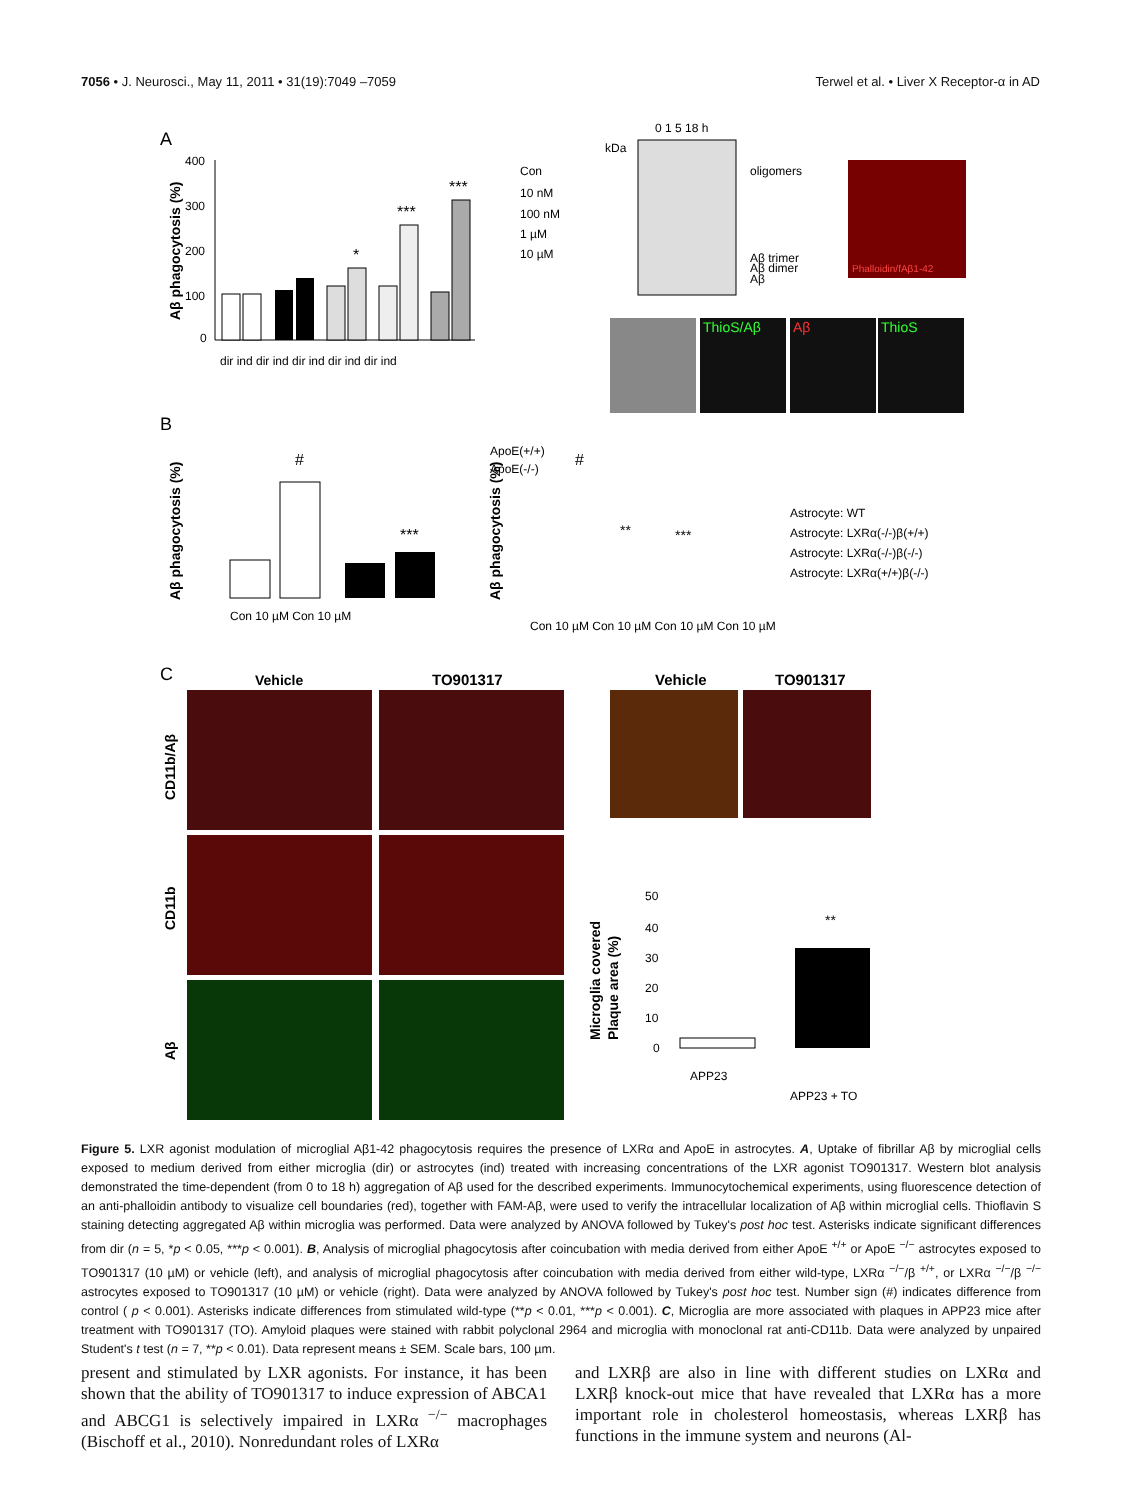7056 • J. Neurosci., May 11, 2011 • 31(19):7049 –7059 Terwel et al. • Liver X Receptor-α in AD
A
Aβ phagocytosis (%)
400
300
200
100
0
*
***
***
dir ind dir ind dir ind dir ind dir ind
Con
10 nM
100 nM
1 µM
10 µM
0 1 5 18 h
kDa
oligomers
Aβ trimer
Aβ dimer
Aβ
Phalloidin/fAβ1-42
ThioS/Aβ
Aβ
ThioS
B
Aβ phagocytosis (%)
ApoE(+/+)
ApoE(-/-)
#
***
Con 10 µM Con 10 µM
Aβ phagocytosis (%)
#
**
***
Astrocyte: WT
Astrocyte: LXRα(-/-)β(+/+)
Astrocyte: LXRα(-/-)β(-/-)
Astrocyte: LXRα(+/+)β(-/-)
Con 10 µM Con 10 µM Con 10 µM Con 10 µM
C
Vehicle
TO901317
Vehicle
TO901317
CD11b/Aβ
CD11b
Aβ
Microglia covered
Plaque area (%)
50
40
30
20
10
0
**
APP23
APP23 + TO
Figure 5. LXR agonist modulation of microglial Aβ1-42 phagocytosis requires the presence of LXRα and ApoE in astrocytes. A, Uptake of fibrillar Aβ by microglial cells exposed to medium derived from either microglia (dir) or astrocytes (ind) treated with increasing concentrations of the LXR agonist TO901317. Western blot analysis demonstrated the time-dependent (from 0 to 18 h) aggregation of Aβ used for the described experiments. Immunocytochemical experiments, using fluorescence detection of an anti-phalloidin antibody to visualize cell boundaries (red), together with FAM-Aβ, were used to verify the intracellular localization of Aβ within microglial cells. Thioflavin S staining detecting aggregated Aβ within microglia was performed. Data were analyzed by ANOVA followed by Tukey's post hoc test. Asterisks indicate significant differences from dir (n = 5, *p < 0.05, ***p < 0.001). B, Analysis of microglial phagocytosis after coincubation with media derived from either ApoE <sup>+/+</sup> or ApoE <sup>−/−</sup> astrocytes exposed to TO901317 (10 µM) or vehicle (left), and analysis of microglial phagocytosis after coincubation with media derived from either wild-type, LXRα <sup>−/−</sup>/β <sup>+/+</sup>, or LXRα <sup>−/−</sup>/β <sup>−/−</sup> astrocytes exposed to TO901317 (10 µM) or vehicle (right). Data were analyzed by ANOVA followed by Tukey's post hoc test. Number sign (#) indicates difference from control ( p < 0.001). Asterisks indicate differences from stimulated wild-type (**p < 0.01, ***p < 0.001). C, Microglia are more associated with plaques in APP23 mice after treatment with TO901317 (TO). Amyloid plaques were stained with rabbit polyclonal 2964 and microglia with monoclonal rat anti-CD11b. Data were analyzed by unpaired Student's t test (n = 7, **p < 0.01). Data represent means ± SEM. Scale bars, 100 µm.
present and stimulated by LXR agonists. For instance, it has been shown that the ability of TO901317 to induce expression of ABCA1 and ABCG1 is selectively impaired in LXRα <sup>−/−</sup> macrophages (Bischoff et al., 2010). Nonredundant roles of LXRα
and LXRβ are also in line with different studies on LXRα and LXRβ knock-out mice that have revealed that LXRα has a more important role in cholesterol homeostasis, whereas LXRβ has functions in the immune system and neurons (Al-